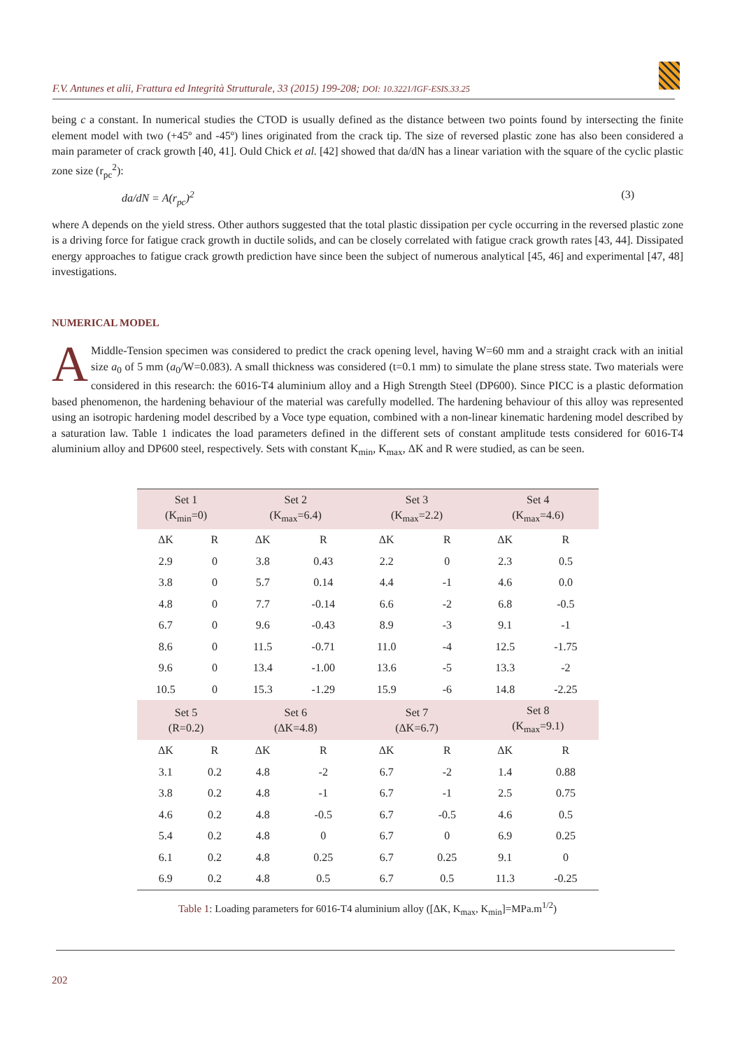F.V. Antunes et alii, Frattura ed Integrità Strutturale, 33 (2015) 199-208; DOI: 10.3221/IGF-ESIS.33.25
being c a constant. In numerical studies the CTOD is usually defined as the distance between two points found by intersecting the finite element model with two (+45º and -45º) lines originated from the crack tip. The size of reversed plastic zone has also been considered a main parameter of crack growth [40, 41]. Ould Chick et al. [42] showed that da/dN has a linear variation with the square of the cyclic plastic zone size (r<sub>pc</sub><sup>2</sup>):
da/dN = A(r<sub>pc</sub>)<sup>2</sup> (3)
where A depends on the yield stress. Other authors suggested that the total plastic dissipation per cycle occurring in the reversed plastic zone is a driving force for fatigue crack growth in ductile solids, and can be closely correlated with fatigue crack growth rates [43, 44]. Dissipated energy approaches to fatigue crack growth prediction have since been the subject of numerous analytical [45, 46] and experimental [47, 48] investigations.
NUMERICAL MODEL
A Middle-Tension specimen was considered to predict the crack opening level, having W=60 mm and a straight crack with an initial size a<sub>0</sub> of 5 mm (a<sub>0</sub>/W=0.083). A small thickness was considered (t=0.1 mm) to simulate the plane stress state. Two materials were considered in this research: the 6016-T4 aluminium alloy and a High Strength Steel (DP600). Since PICC is a plastic deformation based phenomenon, the hardening behaviour of the material was carefully modelled. The hardening behaviour of this alloy was represented using an isotropic hardening model described by a Voce type equation, combined with a non-linear kinematic hardening model described by a saturation law. Table 1 indicates the load parameters defined in the different sets of constant amplitude tests considered for 6016-T4 aluminium alloy and DP600 steel, respectively. Sets with constant K<sub>min</sub>, K<sub>max</sub>, ΔK and R were studied, as can be seen.
| Set 1 (K<sub>min</sub>=0) | | Set 2 (K<sub>max</sub>=6.4) | | Set 3 (K<sub>max</sub>=2.2) | | Set 4 (K<sub>max</sub>=4.6) | |
| ΔK | R | ΔK | R | ΔK | R | ΔK | R |
| 2.9 | 0 | 3.8 | 0.43 | 2.2 | 0 | 2.3 | 0.5 |
| 3.8 | 0 | 5.7 | 0.14 | 4.4 | -1 | 4.6 | 0.0 |
| 4.8 | 0 | 7.7 | -0.14 | 6.6 | -2 | 6.8 | -0.5 |
| 6.7 | 0 | 9.6 | -0.43 | 8.9 | -3 | 9.1 | -1 |
| 8.6 | 0 | 11.5 | -0.71 | 11.0 | -4 | 12.5 | -1.75 |
| 9.6 | 0 | 13.4 | -1.00 | 13.6 | -5 | 13.3 | -2 |
| 10.5 | 0 | 15.3 | -1.29 | 15.9 | -6 | 14.8 | -2.25 |
| Set 5 (R=0.2) | | Set 6 (ΔK=4.8) | | Set 7 (ΔK=6.7) | | Set 8 (K<sub>max</sub>=9.1) | |
| ΔK | R | ΔK | R | ΔK | R | ΔK | R |
| 3.1 | 0.2 | 4.8 | -2 | 6.7 | -2 | 1.4 | 0.88 |
| 3.8 | 0.2 | 4.8 | -1 | 6.7 | -1 | 2.5 | 0.75 |
| 4.6 | 0.2 | 4.8 | -0.5 | 6.7 | -0.5 | 4.6 | 0.5 |
| 5.4 | 0.2 | 4.8 | 0 | 6.7 | 0 | 6.9 | 0.25 |
| 6.1 | 0.2 | 4.8 | 0.25 | 6.7 | 0.25 | 9.1 | 0 |
| 6.9 | 0.2 | 4.8 | 0.5 | 6.7 | 0.5 | 11.3 | -0.25 |
Table 1: Loading parameters for 6016-T4 aluminium alloy ([ΔK, K<sub>max</sub>, K<sub>min</sub>]=MPa.m<sup>1/2</sup>)
202